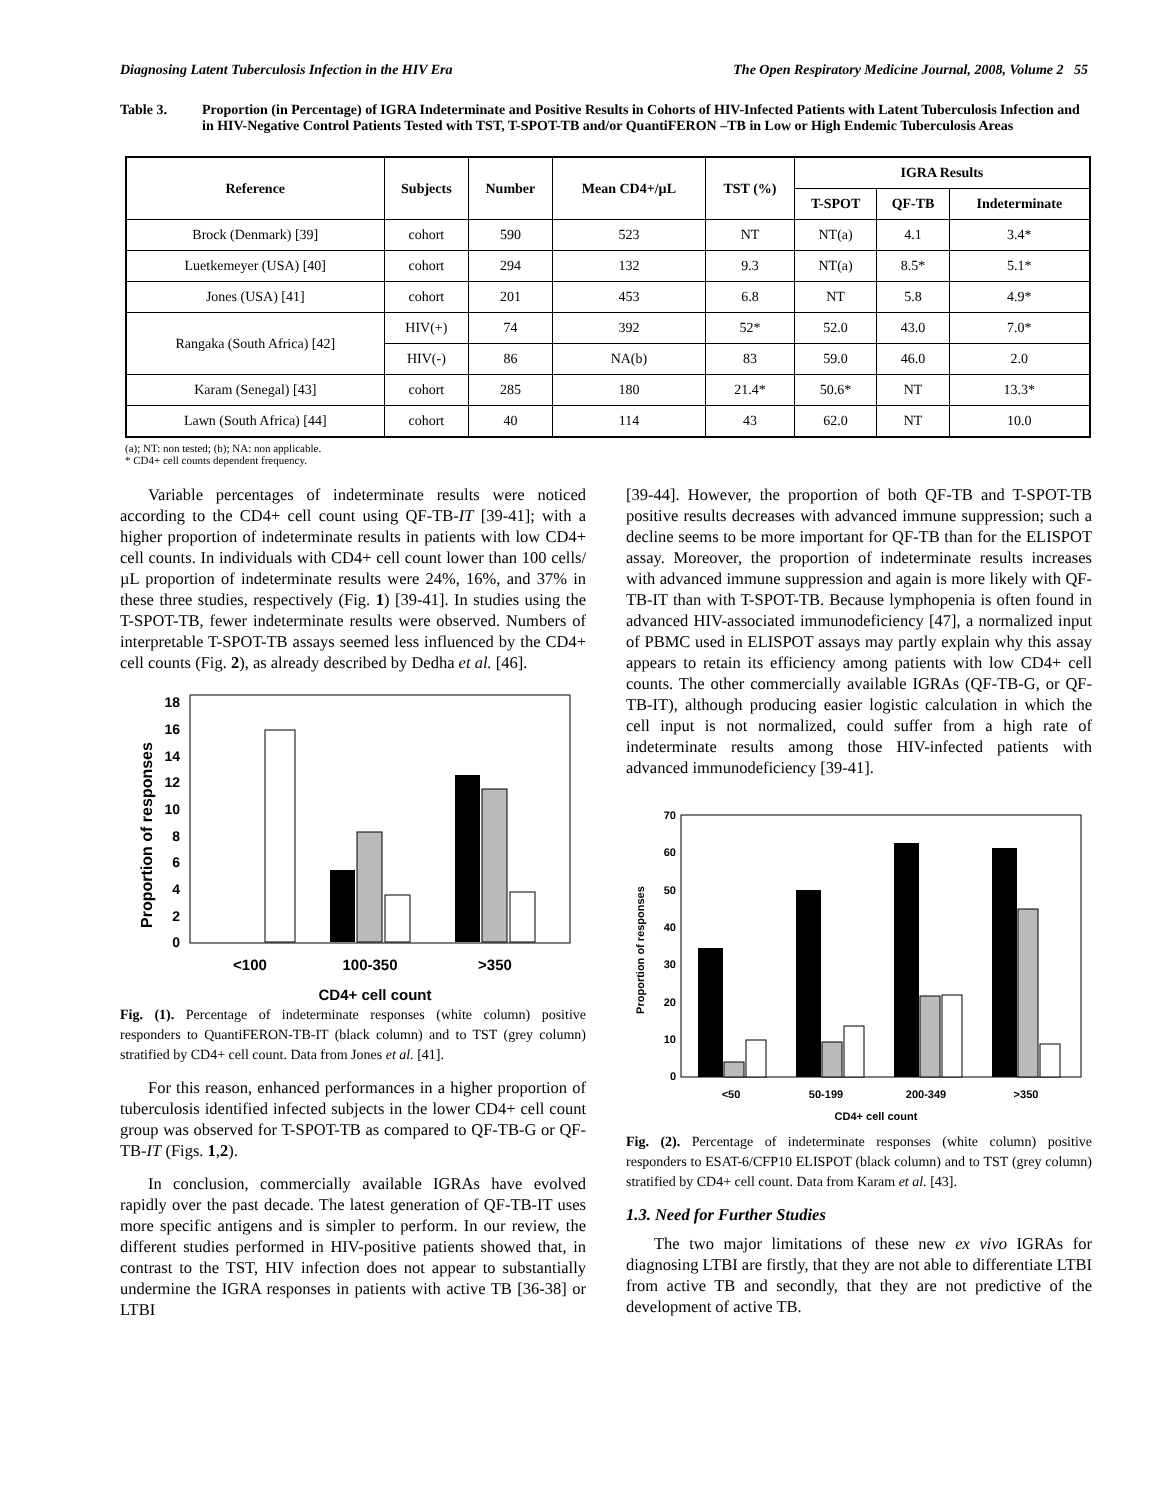Diagnosing Latent Tuberculosis Infection in the HIV Era The Open Respiratory Medicine Journal, 2008, Volume 2 55
Table 3. Proportion (in Percentage) of IGRA Indeterminate and Positive Results in Cohorts of HIV-Infected Patients with Latent Tuberculosis Infection and in HIV-Negative Control Patients Tested with TST, T-SPOT-TB and/or QuantiFERON –TB in Low or High Endemic Tuberculosis Areas
| Reference | Subjects | Number | Mean CD4+/µL | TST (%) | IGRA Results | | |
| --- | --- | --- | --- | --- | --- | --- | --- |
| | | | | | T-SPOT | QF-TB | Indeterminate |
| Brock (Denmark) [39] | cohort | 590 | 523 | NT | NT(a) | 4.1 | 3.4* |
| Luetkemeyer (USA) [40] | cohort | 294 | 132 | 9.3 | NT(a) | 8.5* | 5.1* |
| Jones (USA) [41] | cohort | 201 | 453 | 6.8 | NT | 5.8 | 4.9* |
| Rangaka (South Africa) [42] | HIV(+) | 74 | 392 | 52* | 52.0 | 43.0 | 7.0* |
| | HIV(-) | 86 | NA(b) | 83 | 59.0 | 46.0 | 2.0 |
| Karam (Senegal) [43] | cohort | 285 | 180 | 21.4* | 50.6* | NT | 13.3* |
| Lawn (South Africa) [44] | cohort | 40 | 114 | 43 | 62.0 | NT | 10.0 |
(a); NT: non tested; (b); NA: non applicable.
* CD4+ cell counts dependent frequency.
Variable percentages of indeterminate results were noticed according to the CD4+ cell count using QF-TB-IT [39-41]; with a higher proportion of indeterminate results in patients with low CD4+ cell counts. In individuals with CD4+ cell count lower than 100 cells/µL proportion of indeterminate results were 24%, 16%, and 37% in these three studies, respectively (Fig. 1) [39-41]. In studies using the T-SPOT-TB, fewer indeterminate results were observed. Numbers of interpretable T-SPOT-TB assays seemed less influenced by the CD4+ cell counts (Fig. 2), as already described by Dedha et al. [46].
Proportion of responses
0
2
4
6
8
10
12
14
16
18
<100
100-350
>350
CD4+ cell count
Fig. (1). Percentage of indeterminate responses (white column) positive responders to QuantiFERON-TB-IT (black column) and to TST (grey column) stratified by CD4+ cell count. Data from Jones et al. [41].
For this reason, enhanced performances in a higher proportion of tuberculosis identified infected subjects in the lower CD4+ cell count group was observed for T-SPOT-TB as compared to QF-TB-G or QF-TB-IT (Figs. 1,2).
In conclusion, commercially available IGRAs have evolved rapidly over the past decade. The latest generation of QF-TB-IT uses more specific antigens and is simpler to perform. In our review, the different studies performed in HIV-positive patients showed that, in contrast to the TST, HIV infection does not appear to substantially undermine the IGRA responses in patients with active TB [36-38] or LTBI
[39-44]. However, the proportion of both QF-TB and T-SPOT-TB positive results decreases with advanced immune suppression; such a decline seems to be more important for QF-TB than for the ELISPOT assay. Moreover, the proportion of indeterminate results increases with advanced immune suppression and again is more likely with QF-TB-IT than with T-SPOT-TB. Because lymphopenia is often found in advanced HIV-associated immunodeficiency [47], a normalized input of PBMC used in ELISPOT assays may partly explain why this assay appears to retain its efficiency among patients with low CD4+ cell counts. The other commercially available IGRAs (QF-TB-G, or QF-TB-IT), although producing easier logistic calculation in which the cell input is not normalized, could suffer from a high rate of indeterminate results among those HIV-infected patients with advanced immunodeficiency [39-41].
Proportion of responses
0
10
20
30
40
50
60
70
<50
50-199
200-349
>350
CD4+ cell count
Fig. (2). Percentage of indeterminate responses (white column) positive responders to ESAT-6/CFP10 ELISPOT (black column) and to TST (grey column) stratified by CD4+ cell count. Data from Karam et al. [43].
1.3. Need for Further Studies
The two major limitations of these new ex vivo IGRAs for diagnosing LTBI are firstly, that they are not able to differentiate LTBI from active TB and secondly, that they are not predictive of the development of active TB.